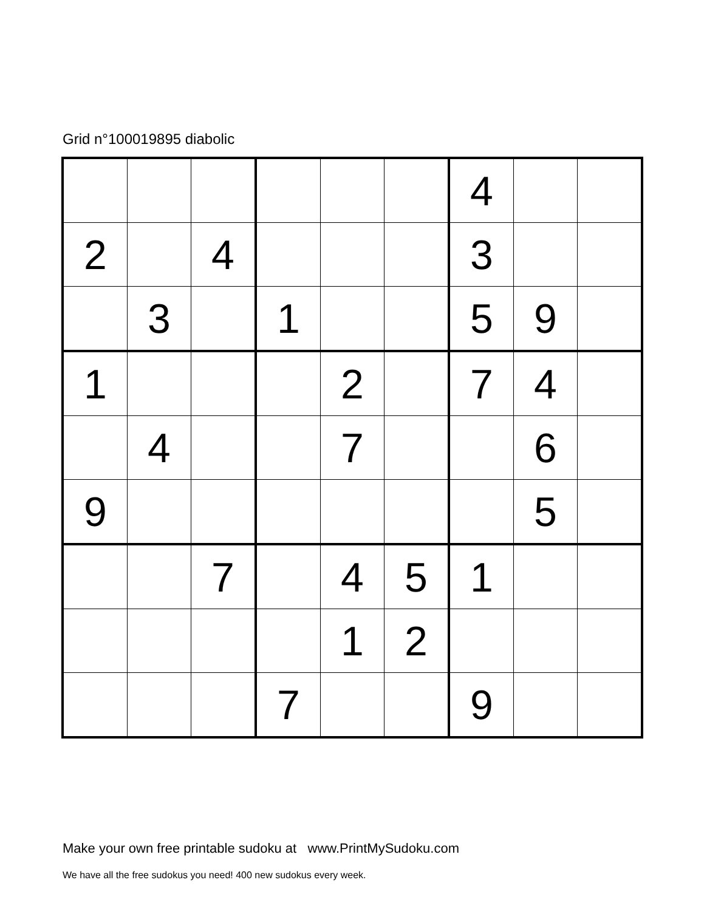Grid n°100019895 diabolic
| | | | | | | 4 | | |
| 2 | | 4 | | | | 3 | | |
| | 3 | | 1 | | | 5 | 9 | |
| 1 | | | | 2 | | 7 | 4 | |
| | 4 | | | 7 | | | 6 | |
| 9 | | | | | | | 5 | |
| | | 7 | | 4 | 5 | 1 | | |
| | | | | 1 | 2 | | | |
| | | | 7 | | | 9 | | |
Make your own free printable sudoku at www.PrintMySudoku.com
We have all the free sudokus you need! 400 new sudokus every week.